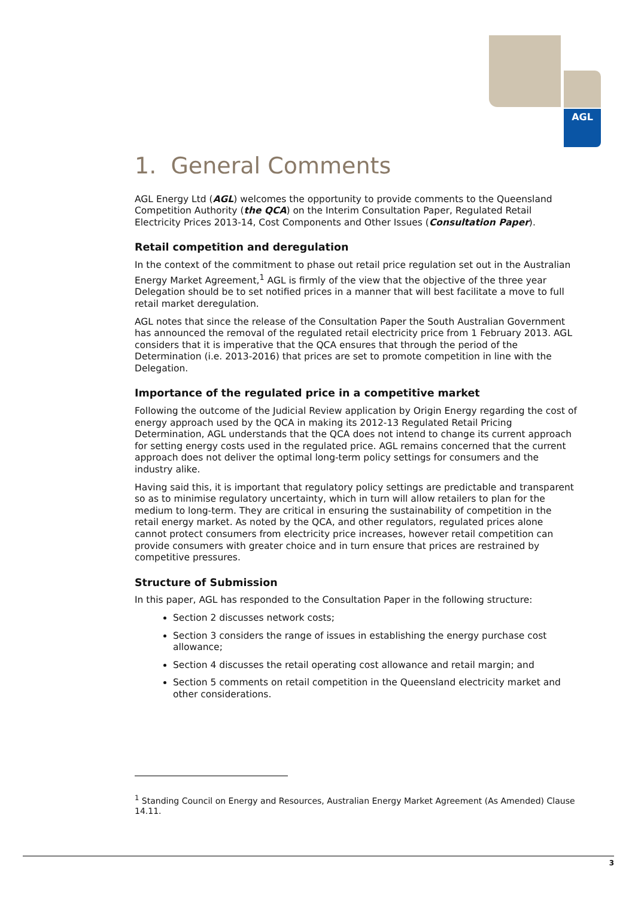AGL
1. General Comments
AGL Energy Ltd (AGL) welcomes the opportunity to provide comments to the Queensland Competition Authority (the QCA) on the Interim Consultation Paper, Regulated Retail Electricity Prices 2013-14, Cost Components and Other Issues (Consultation Paper).
Retail competition and deregulation
In the context of the commitment to phase out retail price regulation set out in the Australian Energy Market Agreement,<sup>1</sup> AGL is firmly of the view that the objective of the three year Delegation should be to set notified prices in a manner that will best facilitate a move to full retail market deregulation.
AGL notes that since the release of the Consultation Paper the South Australian Government has announced the removal of the regulated retail electricity price from 1 February 2013. AGL considers that it is imperative that the QCA ensures that through the period of the Determination (i.e. 2013-2016) that prices are set to promote competition in line with the Delegation.
Importance of the regulated price in a competitive market
Following the outcome of the Judicial Review application by Origin Energy regarding the cost of energy approach used by the QCA in making its 2012-13 Regulated Retail Pricing Determination, AGL understands that the QCA does not intend to change its current approach for setting energy costs used in the regulated price. AGL remains concerned that the current approach does not deliver the optimal long-term policy settings for consumers and the industry alike.
Having said this, it is important that regulatory policy settings are predictable and transparent so as to minimise regulatory uncertainty, which in turn will allow retailers to plan for the medium to long-term. They are critical in ensuring the sustainability of competition in the retail energy market. As noted by the QCA, and other regulators, regulated prices alone cannot protect consumers from electricity price increases, however retail competition can provide consumers with greater choice and in turn ensure that prices are restrained by competitive pressures.
Structure of Submission
In this paper, AGL has responded to the Consultation Paper in the following structure:
Section 2 discusses network costs;
Section 3 considers the range of issues in establishing the energy purchase cost allowance;
Section 4 discusses the retail operating cost allowance and retail margin; and
Section 5 comments on retail competition in the Queensland electricity market and other considerations.
<sup>1</sup> Standing Council on Energy and Resources, Australian Energy Market Agreement (As Amended) Clause 14.11.
3